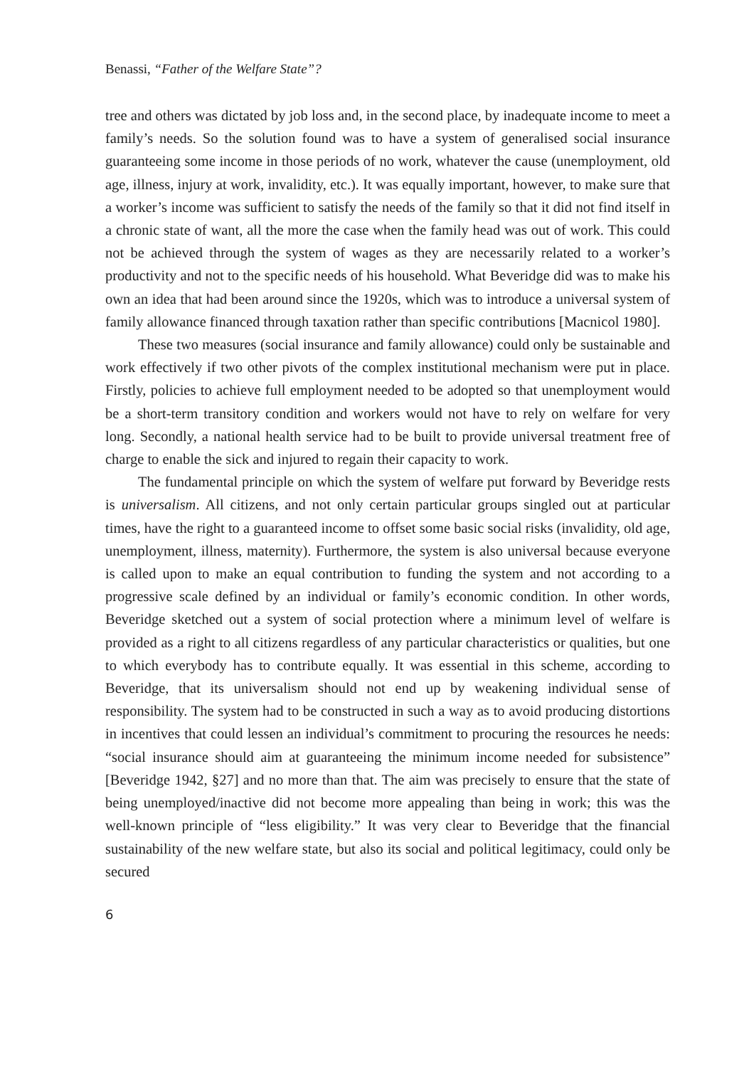Benassi, “Father of the Welfare State”?
tree and others was dictated by job loss and, in the second place, by inadequate income to meet a family’s needs. So the solution found was to have a system of generalised social insurance guaranteeing some income in those periods of no work, whatever the cause (unemployment, old age, illness, injury at work, invalidity, etc.). It was equally important, however, to make sure that a worker’s income was sufficient to satisfy the needs of the family so that it did not find itself in a chronic state of want, all the more the case when the family head was out of work. This could not be achieved through the system of wages as they are necessarily related to a worker’s productivity and not to the specific needs of his household. What Beveridge did was to make his own an idea that had been around since the 1920s, which was to introduce a universal system of family allowance financed through taxation rather than specific contributions [Macnicol 1980].
These two measures (social insurance and family allowance) could only be sustainable and work effectively if two other pivots of the complex institutional mechanism were put in place. Firstly, policies to achieve full employment needed to be adopted so that unemployment would be a short-term transitory condition and workers would not have to rely on welfare for very long. Secondly, a national health service had to be built to provide universal treatment free of charge to enable the sick and injured to regain their capacity to work.
The fundamental principle on which the system of welfare put forward by Beveridge rests is universalism. All citizens, and not only certain particular groups singled out at particular times, have the right to a guaranteed income to offset some basic social risks (invalidity, old age, unemployment, illness, maternity). Furthermore, the system is also universal because everyone is called upon to make an equal contribution to funding the system and not according to a progressive scale defined by an individual or family’s economic condition. In other words, Beveridge sketched out a system of social protection where a minimum level of welfare is provided as a right to all citizens regardless of any particular characteristics or qualities, but one to which everybody has to contribute equally. It was essential in this scheme, according to Beveridge, that its universalism should not end up by weakening individual sense of responsibility. The system had to be constructed in such a way as to avoid producing distortions in incentives that could lessen an individual’s commitment to procuring the resources he needs: “social insurance should aim at guaranteeing the minimum income needed for subsistence” [Beveridge 1942, §27] and no more than that. The aim was precisely to ensure that the state of being unemployed/inactive did not become more appealing than being in work; this was the well-known principle of “less eligibility.” It was very clear to Beveridge that the financial sustainability of the new welfare state, but also its social and political legitimacy, could only be secured
6